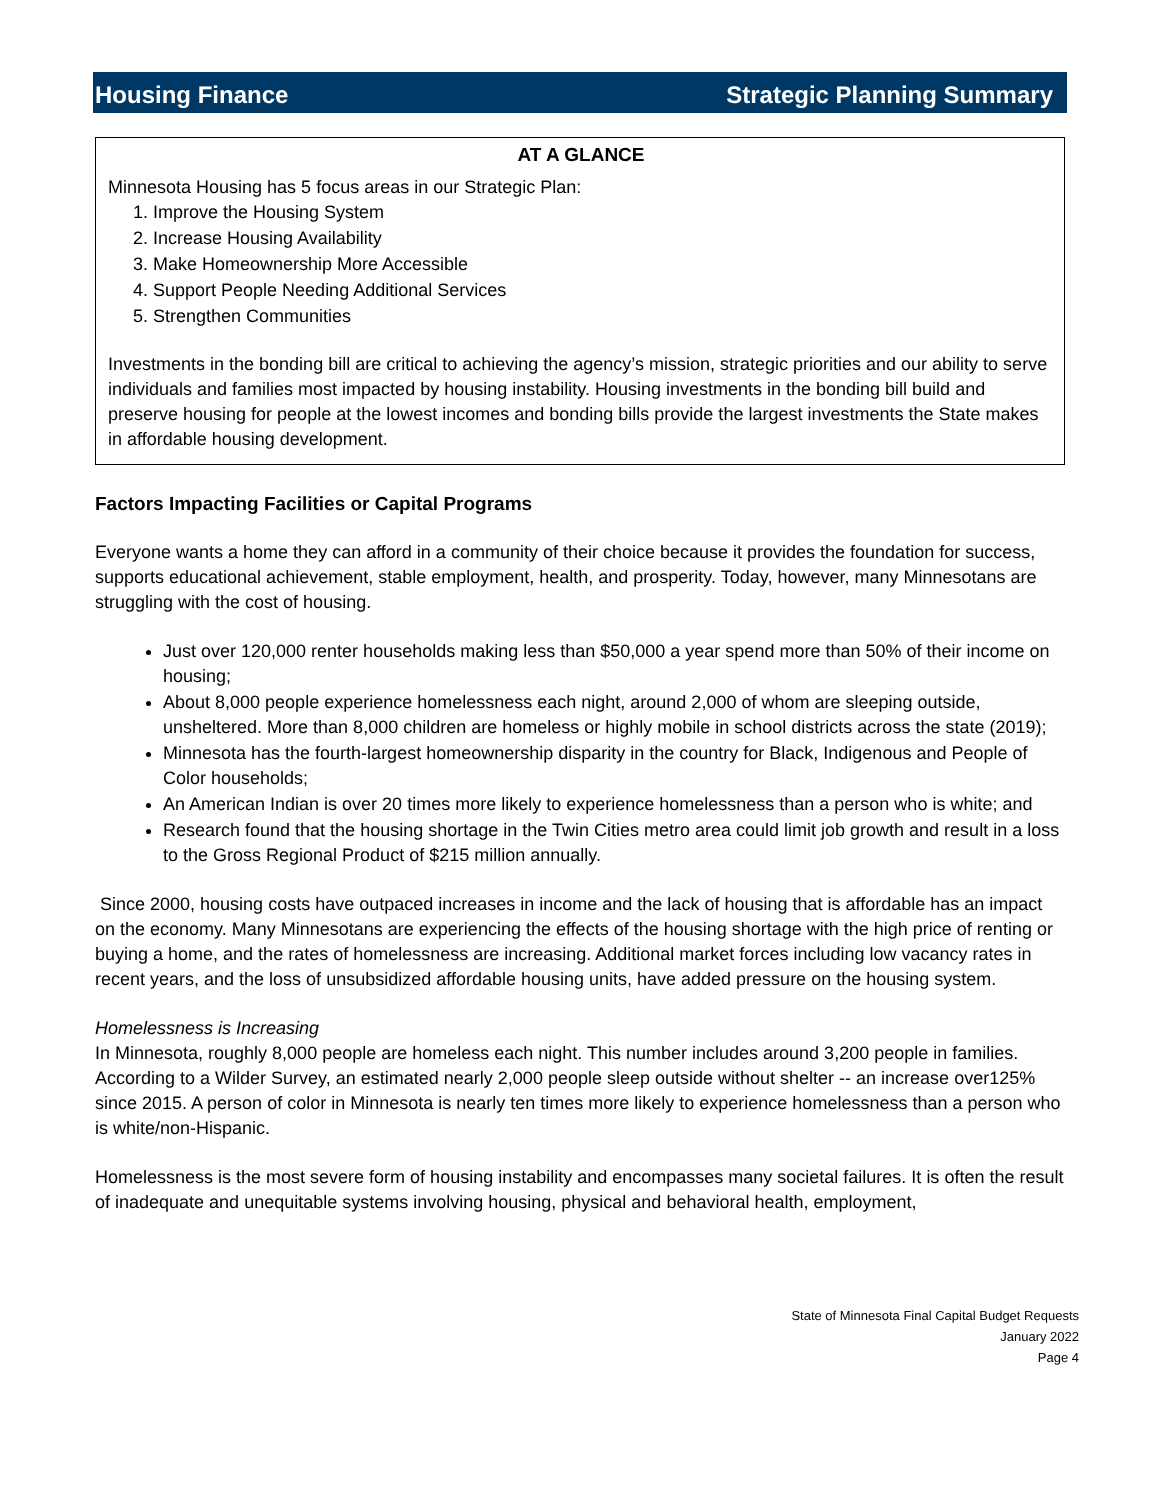Housing Finance Strategic Planning Summary
AT A GLANCE
Minnesota Housing has 5 focus areas in our Strategic Plan:
1. Improve the Housing System
2. Increase Housing Availability
3. Make Homeownership More Accessible
4. Support People Needing Additional Services
5. Strengthen Communities
Investments in the bonding bill are critical to achieving the agency’s mission, strategic priorities and our ability to serve individuals and families most impacted by housing instability. Housing investments in the bonding bill build and preserve housing for people at the lowest incomes and bonding bills provide the largest investments the State makes in affordable housing development.
Factors Impacting Facilities or Capital Programs
Everyone wants a home they can afford in a community of their choice because it provides the foundation for success, supports educational achievement, stable employment, health, and prosperity. Today, however, many Minnesotans are struggling with the cost of housing.
Just over 120,000 renter households making less than $50,000 a year spend more than 50% of their income on housing;
About 8,000 people experience homelessness each night, around 2,000 of whom are sleeping outside, unsheltered. More than 8,000 children are homeless or highly mobile in school districts across the state (2019);
Minnesota has the fourth-largest homeownership disparity in the country for Black, Indigenous and People of Color households;
An American Indian is over 20 times more likely to experience homelessness than a person who is white; and
Research found that the housing shortage in the Twin Cities metro area could limit job growth and result in a loss to the Gross Regional Product of $215 million annually.
Since 2000, housing costs have outpaced increases in income and the lack of housing that is affordable has an impact on the economy. Many Minnesotans are experiencing the effects of the housing shortage with the high price of renting or buying a home, and the rates of homelessness are increasing. Additional market forces including low vacancy rates in recent years, and the loss of unsubsidized affordable housing units, have added pressure on the housing system.
Homelessness is Increasing
In Minnesota, roughly 8,000 people are homeless each night. This number includes around 3,200 people in families. According to a Wilder Survey, an estimated nearly 2,000 people sleep outside without shelter -- an increase over125% since 2015. A person of color in Minnesota is nearly ten times more likely to experience homelessness than a person who is white/non-Hispanic.
Homelessness is the most severe form of housing instability and encompasses many societal failures. It is often the result of inadequate and unequitable systems involving housing, physical and behavioral health, employment,
State of Minnesota Final Capital Budget Requests
January 2022
Page 4